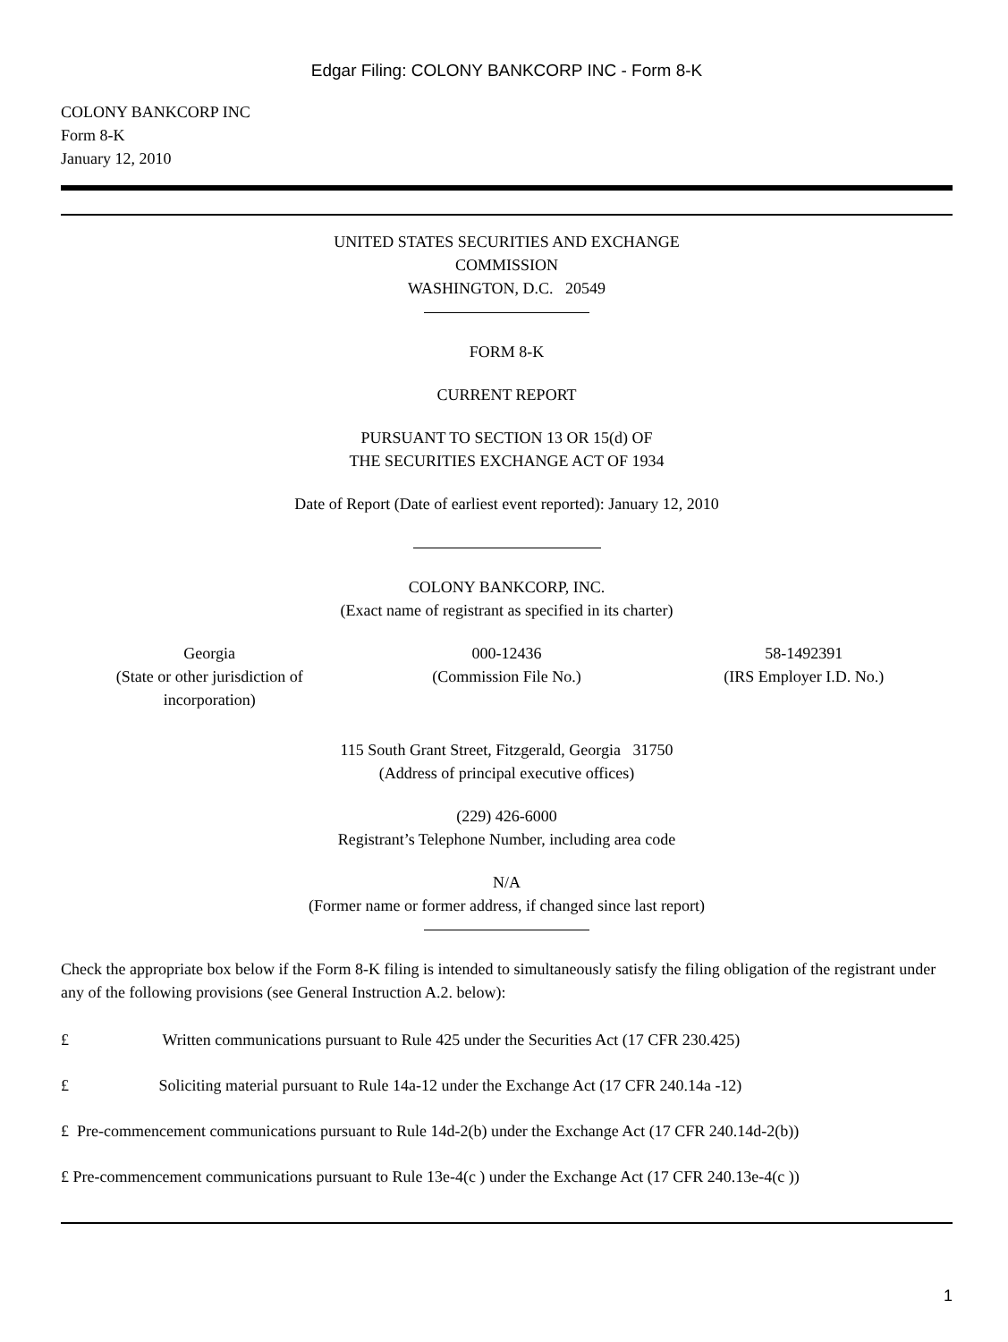Edgar Filing: COLONY BANKCORP INC - Form 8-K
COLONY BANKCORP INC
Form 8-K
January 12, 2010
UNITED STATES SECURITIES AND EXCHANGE
COMMISSION
WASHINGTON, D.C. 20549
FORM 8-K
CURRENT REPORT
PURSUANT TO SECTION 13 OR 15(d) OF
THE SECURITIES EXCHANGE ACT OF 1934
Date of Report (Date of earliest event reported): January 12, 2010
COLONY BANKCORP, INC.
(Exact name of registrant as specified in its charter)
Georgia
(State or other jurisdiction of
incorporation)
000-12436
(Commission File No.)
58-1492391
(IRS Employer I.D. No.)
115 South Grant Street, Fitzgerald, Georgia 31750
(Address of principal executive offices)
(229) 426-6000
Registrant’s Telephone Number, including area code
N/A
(Former name or former address, if changed since last report)
Check the appropriate box below if the Form 8-K filing is intended to simultaneously satisfy the filing obligation of the registrant under any of the following provisions (see General Instruction A.2. below):
£ Written communications pursuant to Rule 425 under the Securities Act (17 CFR 230.425)
£ Soliciting material pursuant to Rule 14a-12 under the Exchange Act (17 CFR 240.14a -12)
£ Pre-commencement communications pursuant to Rule 14d-2(b) under the Exchange Act (17 CFR 240.14d-2(b))
£ Pre-commencement communications pursuant to Rule 13e-4(c ) under the Exchange Act (17 CFR 240.13e-4(c ))
1